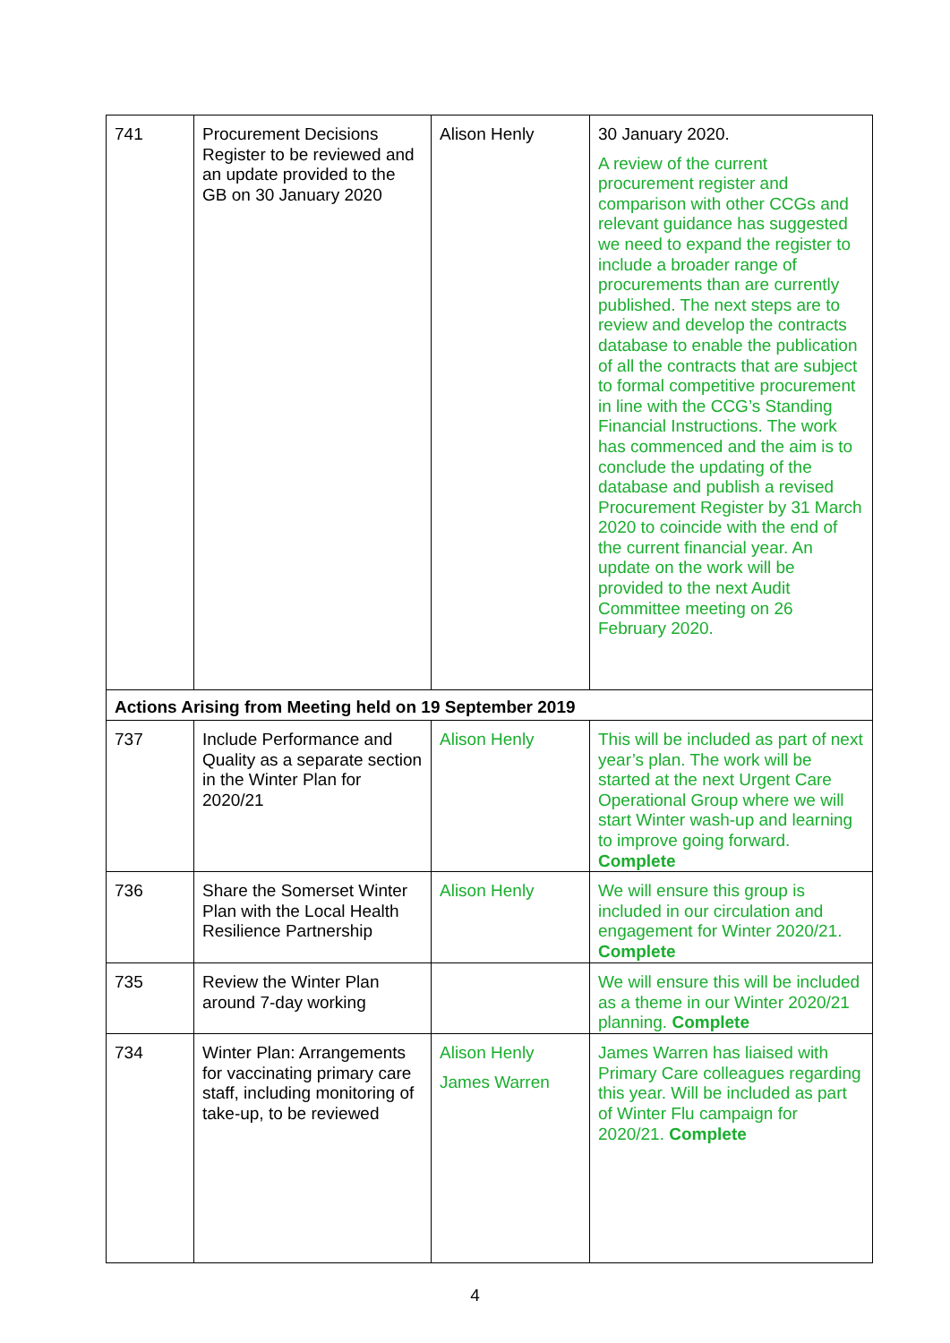| 741 | Procurement Decisions Register to be reviewed and an update provided to the GB on 30 January 2020 | Alison Henly | 30 January 2020. A review of the current procurement register and comparison with other CCGs and relevant guidance has suggested we need to expand the register to include a broader range of procurements than are currently published. The next steps are to review and develop the contracts database to enable the publication of all the contracts that are subject to formal competitive procurement in line with the CCG’s Standing Financial Instructions. The work has commenced and the aim is to conclude the updating of the database and publish a revised Procurement Register by 31 March 2020 to coincide with the end of the current financial year. An update on the work will be provided to the next Audit Committee meeting on 26 February 2020. |
| Actions Arising from Meeting held on 19 September 2019 | | | |
| 737 | Include Performance and Quality as a separate section in the Winter Plan for 2020/21 | Alison Henly | This will be included as part of next year’s plan. The work will be started at the next Urgent Care Operational Group where we will start Winter wash-up and learning to improve going forward. Complete |
| 736 | Share the Somerset Winter Plan with the Local Health Resilience Partnership | Alison Henly | We will ensure this group is included in our circulation and engagement for Winter 2020/21. Complete |
| 735 | Review the Winter Plan around 7-day working | | We will ensure this will be included as a theme in our Winter 2020/21 planning. Complete |
| 734 | Winter Plan: Arrangements for vaccinating primary care staff, including monitoring of take-up, to be reviewed | Alison Henly James Warren | James Warren has liaised with Primary Care colleagues regarding this year. Will be included as part of Winter Flu campaign for 2020/21. Complete |
4